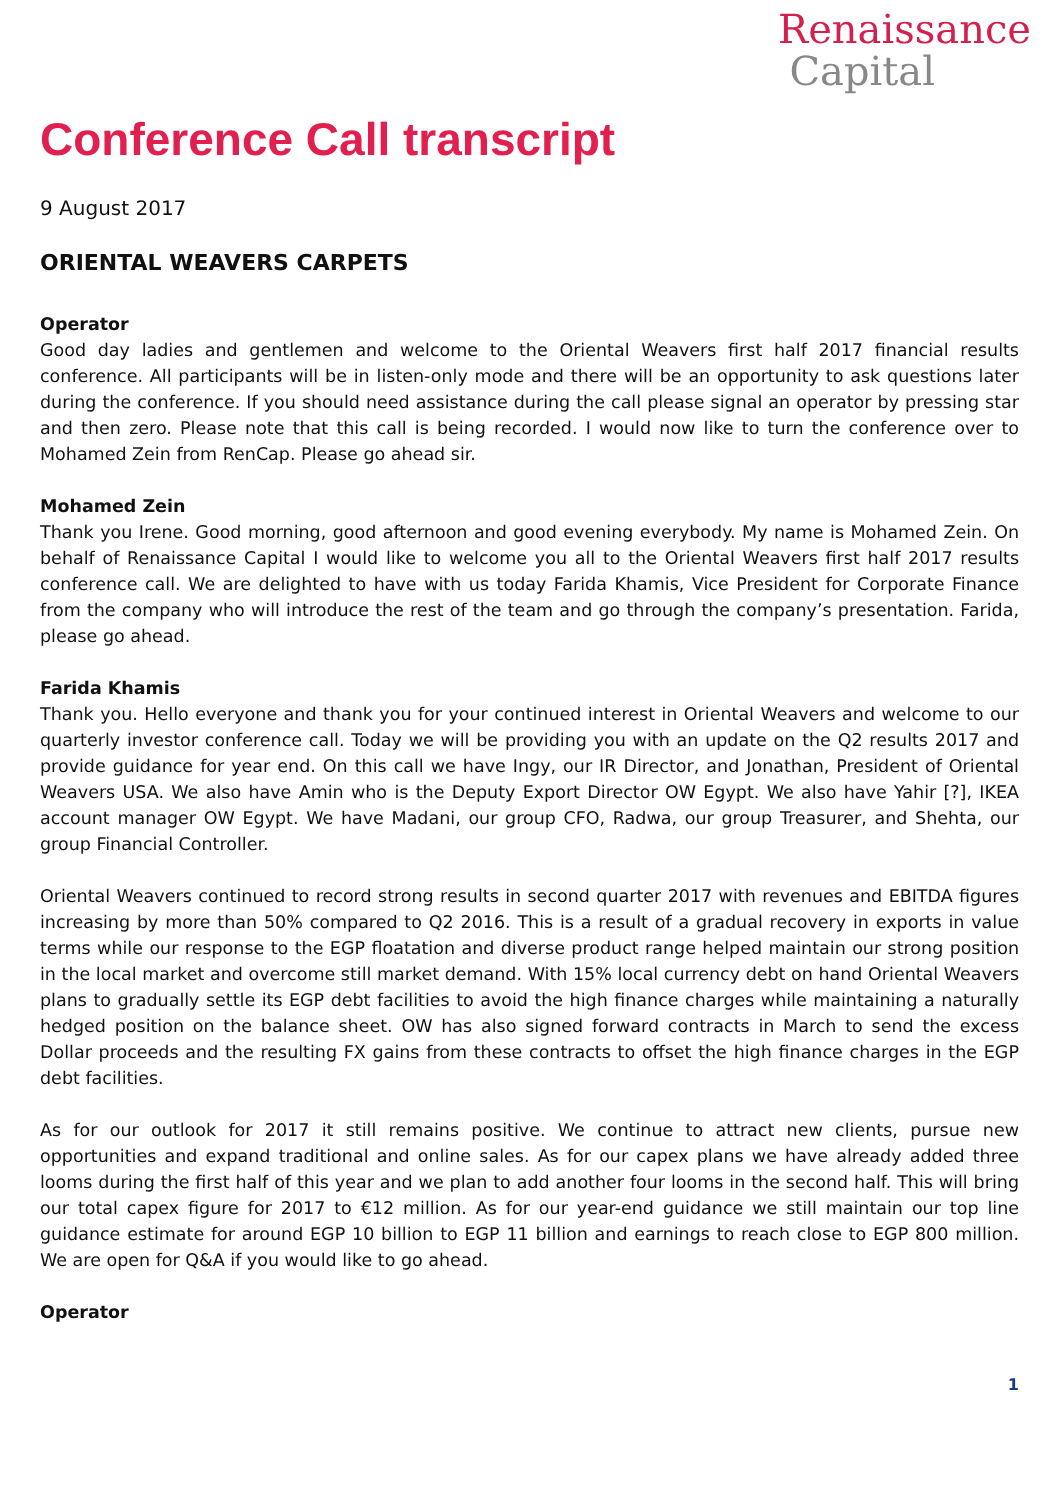Renaissance
Capital
Conference Call transcript
9 August 2017
ORIENTAL WEAVERS CARPETS
Operator
Good day ladies and gentlemen and welcome to the Oriental Weavers first half 2017 financial results conference. All participants will be in listen-only mode and there will be an opportunity to ask questions later during the conference. If you should need assistance during the call please signal an operator by pressing star and then zero. Please note that this call is being recorded. I would now like to turn the conference over to Mohamed Zein from RenCap. Please go ahead sir.
Mohamed Zein
Thank you Irene. Good morning, good afternoon and good evening everybody. My name is Mohamed Zein. On behalf of Renaissance Capital I would like to welcome you all to the Oriental Weavers first half 2017 results conference call. We are delighted to have with us today Farida Khamis, Vice President for Corporate Finance from the company who will introduce the rest of the team and go through the company’s presentation. Farida, please go ahead.
Farida Khamis
Thank you. Hello everyone and thank you for your continued interest in Oriental Weavers and welcome to our quarterly investor conference call. Today we will be providing you with an update on the Q2 results 2017 and provide guidance for year end. On this call we have Ingy, our IR Director, and Jonathan, President of Oriental Weavers USA. We also have Amin who is the Deputy Export Director OW Egypt. We also have Yahir [?], IKEA account manager OW Egypt. We have Madani, our group CFO, Radwa, our group Treasurer, and Shehta, our group Financial Controller.
Oriental Weavers continued to record strong results in second quarter 2017 with revenues and EBITDA figures increasing by more than 50% compared to Q2 2016. This is a result of a gradual recovery in exports in value terms while our response to the EGP floatation and diverse product range helped maintain our strong position in the local market and overcome still market demand. With 15% local currency debt on hand Oriental Weavers plans to gradually settle its EGP debt facilities to avoid the high finance charges while maintaining a naturally hedged position on the balance sheet. OW has also signed forward contracts in March to send the excess Dollar proceeds and the resulting FX gains from these contracts to offset the high finance charges in the EGP debt facilities.
As for our outlook for 2017 it still remains positive. We continue to attract new clients, pursue new opportunities and expand traditional and online sales. As for our capex plans we have already added three looms during the first half of this year and we plan to add another four looms in the second half. This will bring our total capex figure for 2017 to €12 million. As for our year-end guidance we still maintain our top line guidance estimate for around EGP 10 billion to EGP 11 billion and earnings to reach close to EGP 800 million. We are open for Q&A if you would like to go ahead.
Operator
1